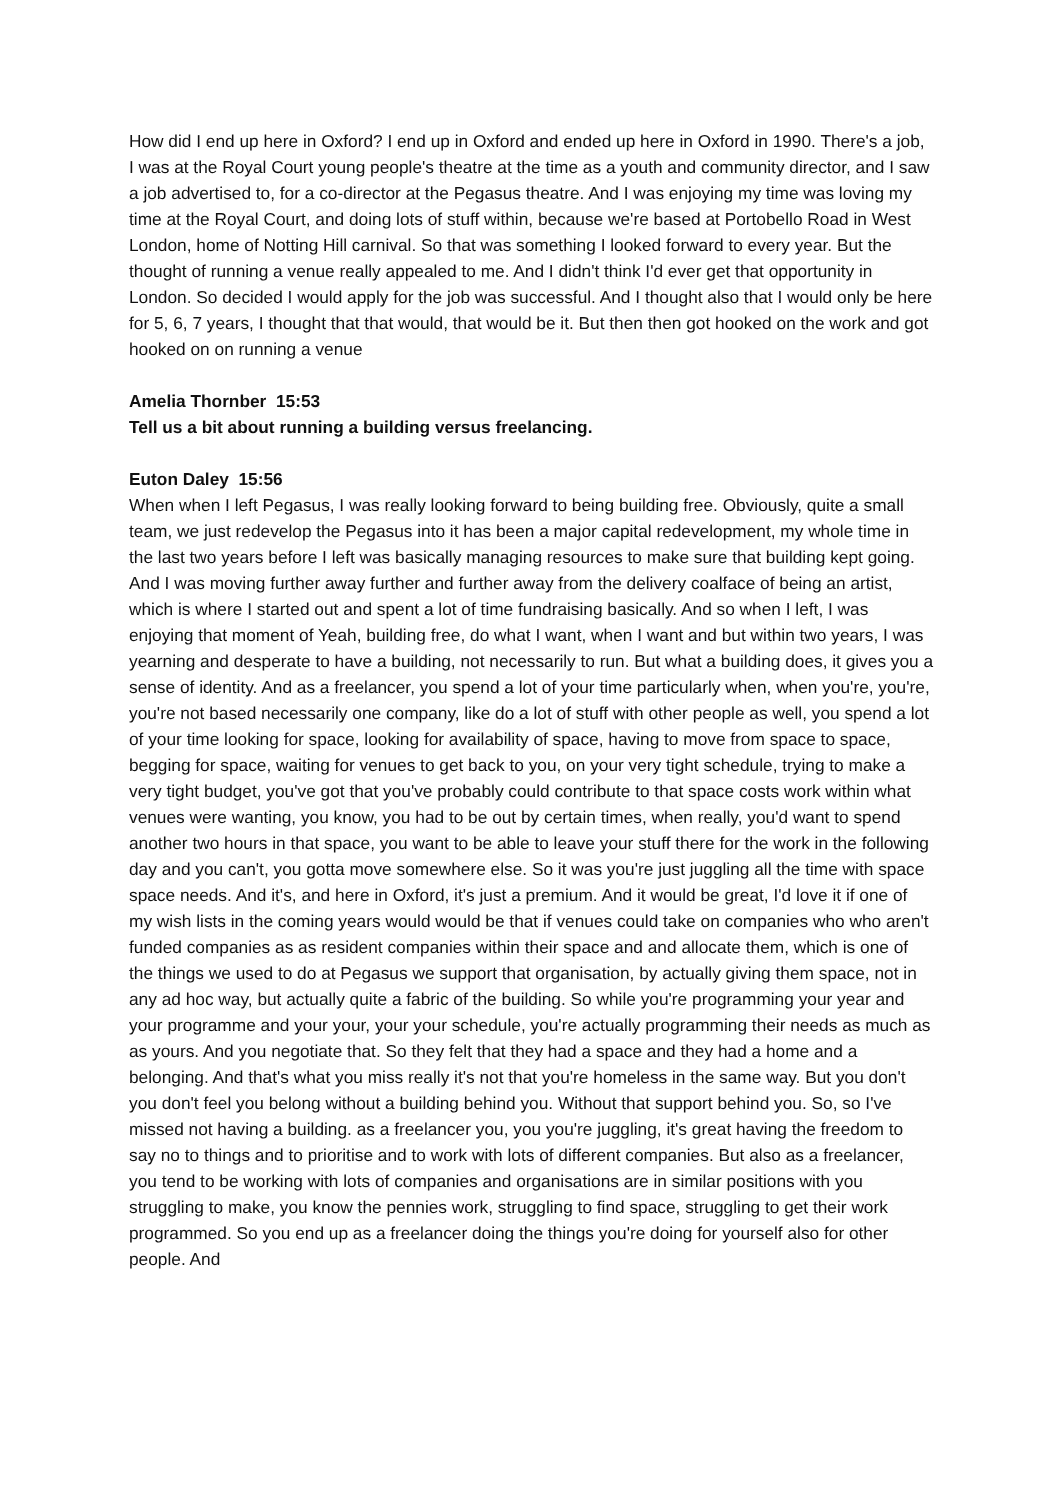How did I end up here in Oxford? I end up in Oxford and ended up here in Oxford in 1990. There's a job, I was at the Royal Court young people's theatre at the time as a youth and community director, and I saw a job advertised to, for a co-director at the Pegasus theatre. And I was enjoying my time was loving my time at the Royal Court, and doing lots of stuff within, because we're based at Portobello Road in West London, home of Notting Hill carnival. So that was something I looked forward to every year. But the thought of running a venue really appealed to me. And I didn't think I'd ever get that opportunity in London. So decided I would apply for the job was successful. And I thought also that I would only be here for 5, 6, 7 years, I thought that that would, that would be it. But then then got hooked on the work and got hooked on on running a venue
Amelia Thornber 15:53
Tell us a bit about running a building versus freelancing.
Euton Daley 15:56
When when I left Pegasus, I was really looking forward to being building free. Obviously, quite a small team, we just redevelop the Pegasus into it has been a major capital redevelopment, my whole time in the last two years before I left was basically managing resources to make sure that building kept going. And I was moving further away further and further away from the delivery coalface of being an artist, which is where I started out and spent a lot of time fundraising basically. And so when I left, I was enjoying that moment of Yeah, building free, do what I want, when I want and but within two years, I was yearning and desperate to have a building, not necessarily to run. But what a building does, it gives you a sense of identity. And as a freelancer, you spend a lot of your time particularly when, when you're, you're, you're not based necessarily one company, like do a lot of stuff with other people as well, you spend a lot of your time looking for space, looking for availability of space, having to move from space to space, begging for space, waiting for venues to get back to you, on your very tight schedule, trying to make a very tight budget, you've got that you've probably could contribute to that space costs work within what venues were wanting, you know, you had to be out by certain times, when really, you'd want to spend another two hours in that space, you want to be able to leave your stuff there for the work in the following day and you can't, you gotta move somewhere else. So it was you're just juggling all the time with space space needs. And it's, and here in Oxford, it's just a premium. And it would be great, I'd love it if one of my wish lists in the coming years would would be that if venues could take on companies who who aren't funded companies as as resident companies within their space and and allocate them, which is one of the things we used to do at Pegasus we support that organisation, by actually giving them space, not in any ad hoc way, but actually quite a fabric of the building. So while you're programming your year and your programme and your your, your your schedule, you're actually programming their needs as much as as yours. And you negotiate that. So they felt that they had a space and they had a home and a belonging. And that's what you miss really it's not that you're homeless in the same way. But you don't you don't feel you belong without a building behind you. Without that support behind you. So, so I've missed not having a building. as a freelancer you, you you're juggling, it's great having the freedom to say no to things and to prioritise and to work with lots of different companies. But also as a freelancer, you tend to be working with lots of companies and organisations are in similar positions with you struggling to make, you know the pennies work, struggling to find space, struggling to get their work programmed. So you end up as a freelancer doing the things you're doing for yourself also for other people. And